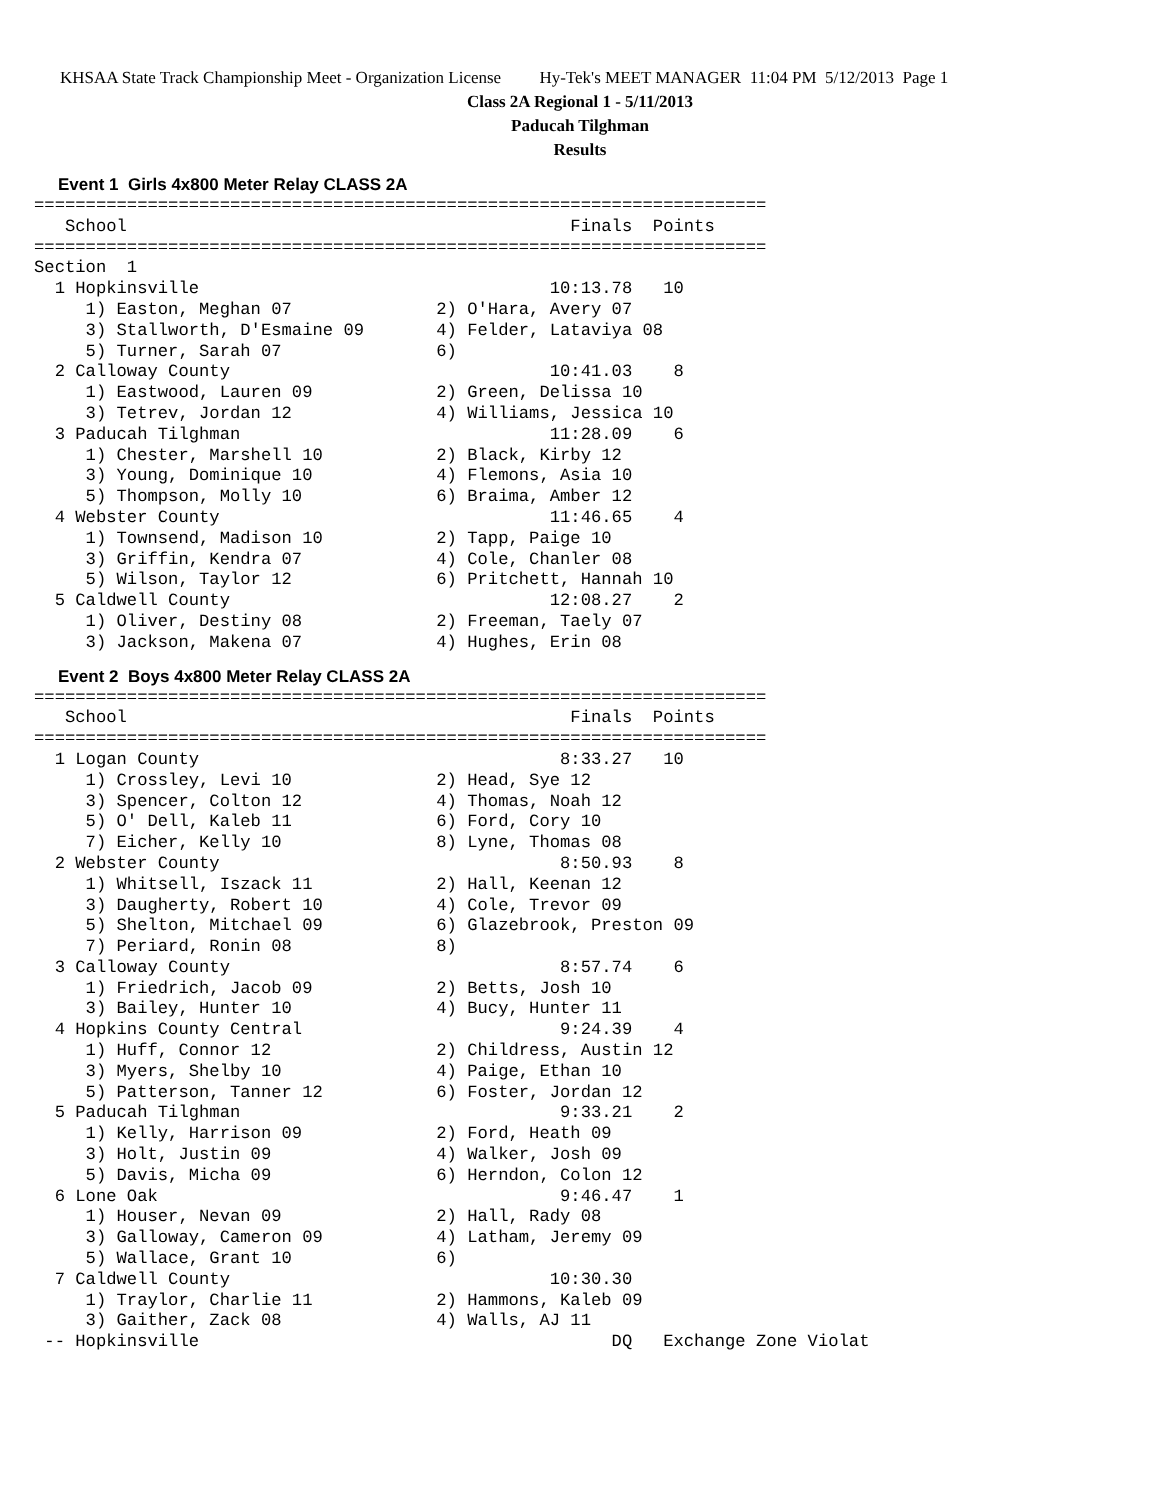KHSAA State Track Championship Meet - Organization License Hy-Tek's MEET MANAGER 11:04 PM 5/12/2013 Page 1
Class 2A Regional 1 - 5/11/2013
Paducah Tilghman
Results
Event 1 Girls 4x800 Meter Relay CLASS 2A
=======================================================================
   School                                           Finals  Points
=======================================================================
Section  1
  1 Hopkinsville                                  10:13.78   10
     1) Easton, Meghan 07              2) O'Hara, Avery 07
     3) Stallworth, D'Esmaine 09       4) Felder, Lataviya 08
     5) Turner, Sarah 07               6)
  2 Calloway County                               10:41.03    8
     1) Eastwood, Lauren 09            2) Green, Delissa 10
     3) Tetrev, Jordan 12              4) Williams, Jessica 10
  3 Paducah Tilghman                              11:28.09    6
     1) Chester, Marshell 10           2) Black, Kirby 12
     3) Young, Dominique 10            4) Flemons, Asia 10
     5) Thompson, Molly 10             6) Braima, Amber 12
  4 Webster County                                11:46.65    4
     1) Townsend, Madison 10           2) Tapp, Paige 10
     3) Griffin, Kendra 07             4) Cole, Chanler 08
     5) Wilson, Taylor 12              6) Pritchett, Hannah 10
  5 Caldwell County                               12:08.27    2
     1) Oliver, Destiny 08             2) Freeman, Taely 07
     3) Jackson, Makena 07             4) Hughes, Erin 08
Event 2 Boys 4x800 Meter Relay CLASS 2A
=======================================================================
   School                                           Finals  Points
=======================================================================
  1 Logan County                                   8:33.27   10
     1) Crossley, Levi 10              2) Head, Sye 12
     3) Spencer, Colton 12             4) Thomas, Noah 12
     5) O' Dell, Kaleb 11              6) Ford, Cory 10
     7) Eicher, Kelly 10               8) Lyne, Thomas 08
  2 Webster County                                 8:50.93    8
     1) Whitsell, Iszack 11            2) Hall, Keenan 12
     3) Daugherty, Robert 10           4) Cole, Trevor 09
     5) Shelton, Mitchael 09           6) Glazebrook, Preston 09
     7) Periard, Ronin 08              8)
  3 Calloway County                                8:57.74    6
     1) Friedrich, Jacob 09            2) Betts, Josh 10
     3) Bailey, Hunter 10              4) Bucy, Hunter 11
  4 Hopkins County Central                         9:24.39    4
     1) Huff, Connor 12                2) Childress, Austin 12
     3) Myers, Shelby 10               4) Paige, Ethan 10
     5) Patterson, Tanner 12           6) Foster, Jordan 12
  5 Paducah Tilghman                               9:33.21    2
     1) Kelly, Harrison 09             2) Ford, Heath 09
     3) Holt, Justin 09                4) Walker, Josh 09
     5) Davis, Micha 09                6) Herndon, Colon 12
  6 Lone Oak                                       9:46.47    1
     1) Houser, Nevan 09               2) Hall, Rady 08
     3) Galloway, Cameron 09           4) Latham, Jeremy 09
     5) Wallace, Grant 10              6)
  7 Caldwell County                               10:30.30
     1) Traylor, Charlie 11            2) Hammons, Kaleb 09
     3) Gaither, Zack 08               4) Walls, AJ 11
 -- Hopkinsville                                        DQ   Exchange Zone Violat